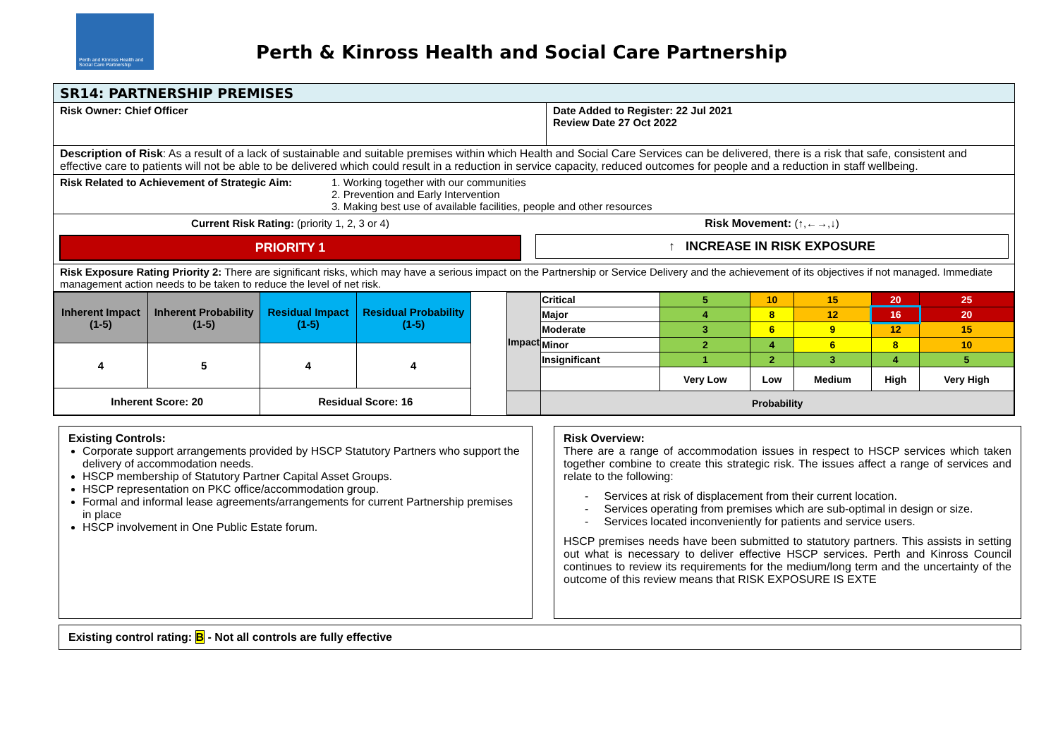Perth and Kinross Health and Social Care Partnership
Perth & Kinross Health and Social Care Partnership
SR14: PARTNERSHIP PREMISES
Risk Owner: Chief Officer Date Added to Register: 22 Jul 2021
Review Date 27 Oct 2022
Description of Risk: As a result of a lack of sustainable and suitable premises within which Health and Social Care Services can be delivered, there is a risk that safe, consistent and effective care to patients will not be able to be delivered which could result in a reduction in service capacity, reduced outcomes for people and a reduction in staff wellbeing.
Risk Related to Achievement of Strategic Aim:
1. Working together with our communities
2. Prevention and Early Intervention
3. Making best use of available facilities, people and other resources
Current Risk Rating: (priority 1, 2, 3 or 4)
PRIORITY 1
Risk Movement: (↑,←→,↓)
↑ INCREASE IN RISK EXPOSURE
Risk Exposure Rating Priority 2: There are significant risks, which may have a serious impact on the Partnership or Service Delivery and the achievement of its objectives if not managed. Immediate management action needs to be taken to reduce the level of net risk.
| Inherent Impact (1-5) | Inherent Probability (1-5) | Residual Impact (1-5) | Residual Probability (1-5) |
| 4 | 5 | 4 | 4 |
| Inherent Score: 20 | | Residual Score: 16 | |
| Impact | Critical | 5 | 10 | 15 | 20 | 25 |
| | Major | 4 | 8 | 12 | 16 | 20 |
| | Moderate | 3 | 6 | 9 | 12 | 15 |
| | Minor | 2 | 4 | 6 | 8 | 10 |
| | Insignificant | 1 | 2 | 3 | 4 | 5 |
| | | Very Low | Low | Medium | High | Very High |
| | Probability | | | | | |
Existing Controls:
Corporate support arrangements provided by HSCP Statutory Partners who support the delivery of accommodation needs.
HSCP membership of Statutory Partner Capital Asset Groups.
HSCP representation on PKC office/accommodation group.
Formal and informal lease agreements/arrangements for current Partnership premises in place
HSCP involvement in One Public Estate forum.
Risk Overview:
There are a range of accommodation issues in respect to HSCP services which taken together combine to create this strategic risk. The issues affect a range of services and relate to the following:
- Services at risk of displacement from their current location.
- Services operating from premises which are sub-optimal in design or size.
- Services located inconveniently for patients and service users.
HSCP premises needs have been submitted to statutory partners. This assists in setting out what is necessary to deliver effective HSCP services. Perth and Kinross Council continues to review its requirements for the medium/long term and the uncertainty of the outcome of this review means that RISK EXPOSURE IS EXTE
Existing control rating: B - Not all controls are fully effective